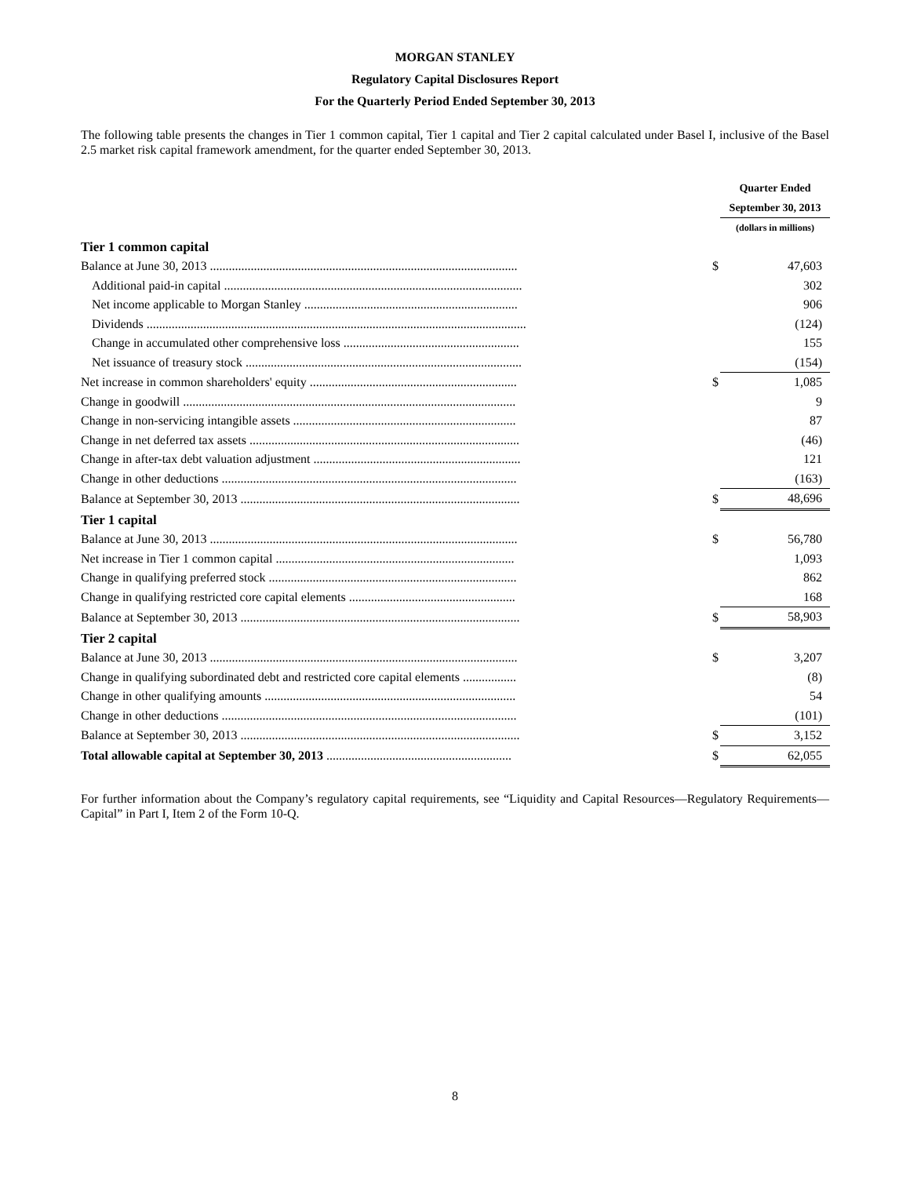MORGAN STANLEY
Regulatory Capital Disclosures Report
For the Quarterly Period Ended September 30, 2013
The following table presents the changes in Tier 1 common capital, Tier 1 capital and Tier 2 capital calculated under Basel I, inclusive of the Basel 2.5 market risk capital framework amendment, for the quarter ended September 30, 2013.
| | | Quarter Ended |
| | | September 30, 2013 |
| | | (dollars in millions) |
| Tier 1 common capital | | |
| Balance at June 30, 2013 .................................................................................................. | $ | 47,603 |
| Additional paid-in capital ............................................................................................... | | 302 |
| Net income applicable to Morgan Stanley .................................................................... | | 906 |
| Dividends ......................................................................................................................... | | (124) |
| Change in accumulated other comprehensive loss ........................................................ | | 155 |
| Net issuance of treasury stock ........................................................................................ | | (154) |
| Net increase in common shareholders' equity .................................................................. | $ | 1,085 |
| Change in goodwill .......................................................................................................... | | 9 |
| Change in non-servicing intangible assets ....................................................................... | | 87 |
| Change in net deferred tax assets ...................................................................................... | | (46) |
| Change in after-tax debt valuation adjustment .................................................................. | | 121 |
| Change in other deductions .............................................................................................. | | (163) |
| Balance at September 30, 2013 ......................................................................................... | $ | 48,696 |
| Tier 1 capital | | |
| Balance at June 30, 2013 .................................................................................................. | $ | 56,780 |
| Net increase in Tier 1 common capital ............................................................................ | | 1,093 |
| Change in qualifying preferred stock ............................................................................... | | 862 |
| Change in qualifying restricted core capital elements ..................................................... | | 168 |
| Balance at September 30, 2013 ......................................................................................... | $ | 58,903 |
| Tier 2 capital | | |
| Balance at June 30, 2013 .................................................................................................. | $ | 3,207 |
| Change in qualifying subordinated debt and restricted core capital elements ................. | | (8) |
| Change in other qualifying amounts ................................................................................ | | 54 |
| Change in other deductions .............................................................................................. | | (101) |
| Balance at September 30, 2013 ......................................................................................... | $ | 3,152 |
| Total allowable capital at September 30, 2013 ........................................................... | $ | 62,055 |
For further information about the Company’s regulatory capital requirements, see “Liquidity and Capital Resources—Regulatory Requirements—Capital” in Part I, Item 2 of the Form 10-Q.
8